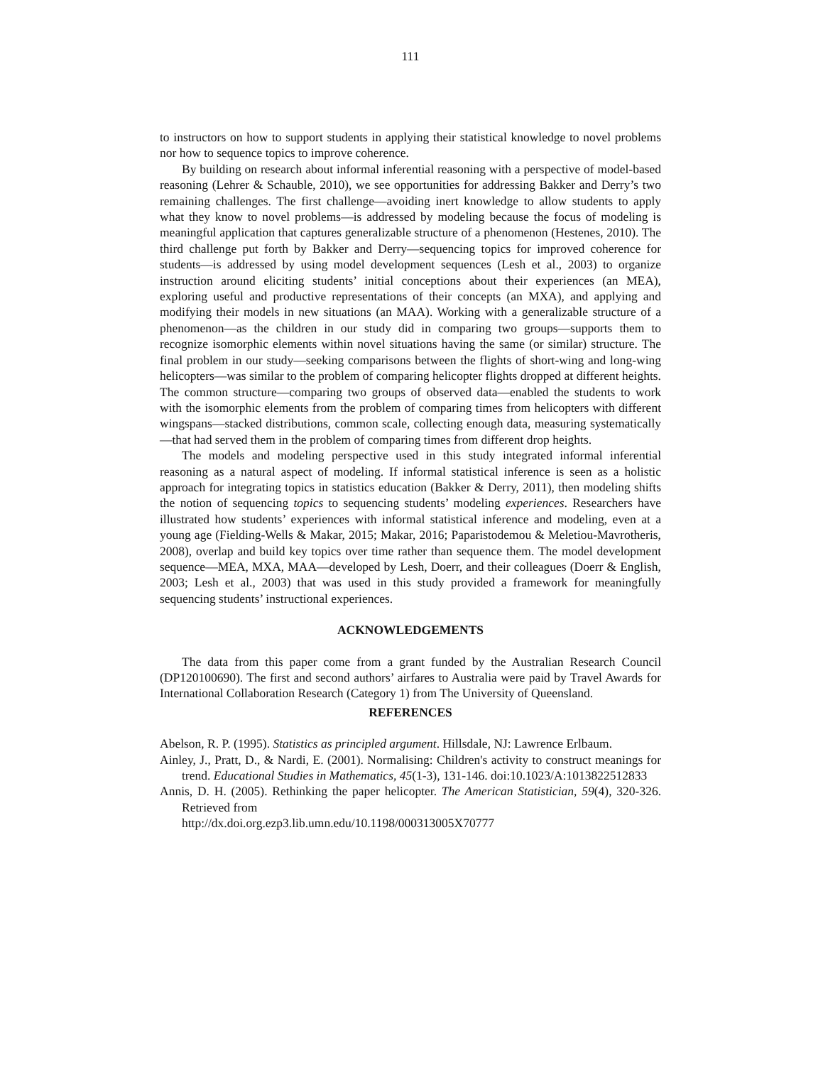111
to instructors on how to support students in applying their statistical knowledge to novel problems nor how to sequence topics to improve coherence.
By building on research about informal inferential reasoning with a perspective of model-based reasoning (Lehrer & Schauble, 2010), we see opportunities for addressing Bakker and Derry’s two remaining challenges. The first challenge—avoiding inert knowledge to allow students to apply what they know to novel problems—is addressed by modeling because the focus of modeling is meaningful application that captures generalizable structure of a phenomenon (Hestenes, 2010). The third challenge put forth by Bakker and Derry—sequencing topics for improved coherence for students—is addressed by using model development sequences (Lesh et al., 2003) to organize instruction around eliciting students’ initial conceptions about their experiences (an MEA), exploring useful and productive representations of their concepts (an MXA), and applying and modifying their models in new situations (an MAA). Working with a generalizable structure of a phenomenon—as the children in our study did in comparing two groups—supports them to recognize isomorphic elements within novel situations having the same (or similar) structure. The final problem in our study—seeking comparisons between the flights of short-wing and long-wing helicopters—was similar to the problem of comparing helicopter flights dropped at different heights. The common structure—comparing two groups of observed data—enabled the students to work with the isomorphic elements from the problem of comparing times from helicopters with different wingspans—stacked distributions, common scale, collecting enough data, measuring systematically—that had served them in the problem of comparing times from different drop heights.
The models and modeling perspective used in this study integrated informal inferential reasoning as a natural aspect of modeling. If informal statistical inference is seen as a holistic approach for integrating topics in statistics education (Bakker & Derry, 2011), then modeling shifts the notion of sequencing topics to sequencing students’ modeling experiences. Researchers have illustrated how students’ experiences with informal statistical inference and modeling, even at a young age (Fielding-Wells & Makar, 2015; Makar, 2016; Paparistodemou & Meletiou-Mavrotheris, 2008), overlap and build key topics over time rather than sequence them. The model development sequence—MEA, MXA, MAA—developed by Lesh, Doerr, and their colleagues (Doerr & English, 2003; Lesh et al., 2003) that was used in this study provided a framework for meaningfully sequencing students’ instructional experiences.
ACKNOWLEDGEMENTS
The data from this paper come from a grant funded by the Australian Research Council (DP120100690). The first and second authors’ airfares to Australia were paid by Travel Awards for International Collaboration Research (Category 1) from The University of Queensland.
REFERENCES
Abelson, R. P. (1995). Statistics as principled argument. Hillsdale, NJ: Lawrence Erlbaum.
Ainley, J., Pratt, D., & Nardi, E. (2001). Normalising: Children's activity to construct meanings for trend. Educational Studies in Mathematics, 45(1-3), 131-146. doi:10.1023/A:1013822512833
Annis, D. H. (2005). Rethinking the paper helicopter. The American Statistician, 59(4), 320-326. Retrieved from
http://dx.doi.org.ezp3.lib.umn.edu/10.1198/000313005X70777